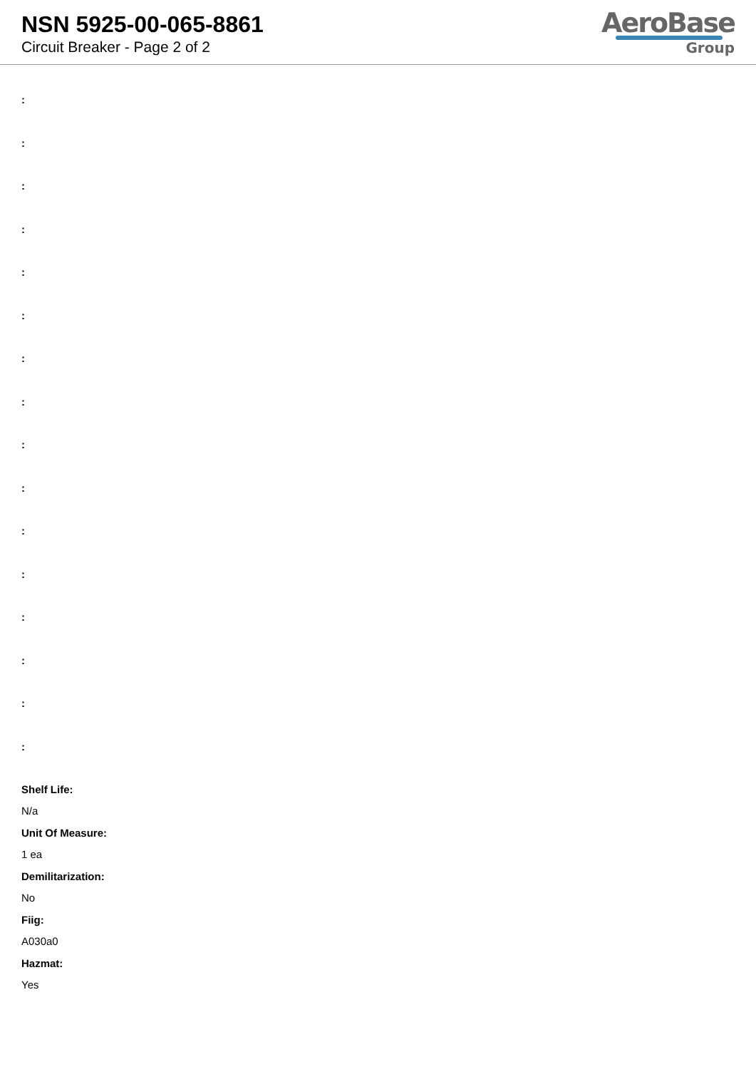NSN 5925-00-065-8861
Circuit Breaker - Page 2 of 2
AeroBase
Group
:
:
:
:
:
:
:
:
:
:
:
:
:
:
:
:
Shelf Life:
N/a
Unit Of Measure:
1 ea
Demilitarization:
No
Fiig:
A030a0
Hazmat:
Yes